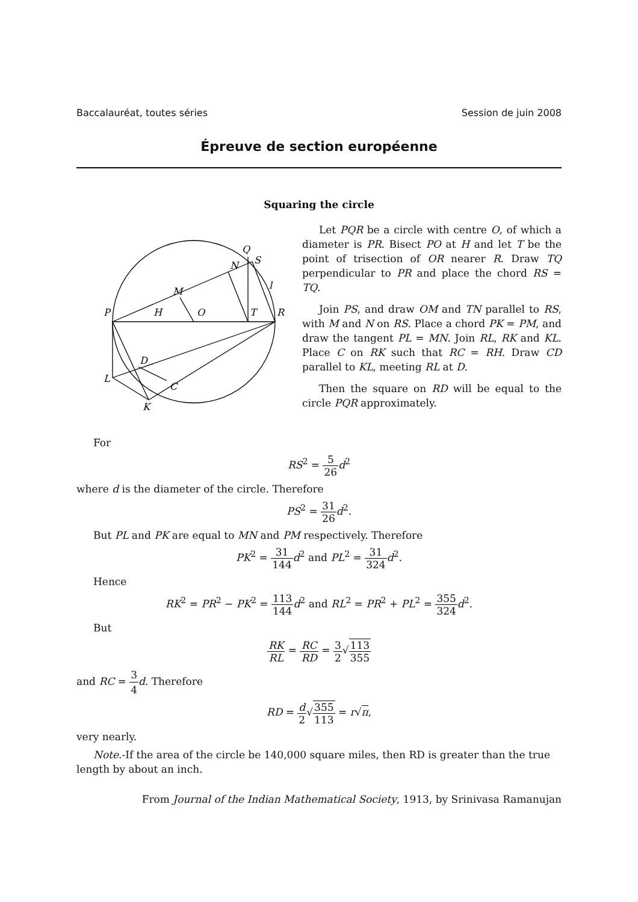Baccalauréat, toutes séries Session de juin 2008
Épreuve de section européenne
Squaring the circle
P
H
O
T
R
M
N
Q
S
l
L
D
C
K
Let PQR be a circle with centre O, of which a diameter is PR. Bisect PO at H and let T be the point of trisection of OR nearer R. Draw TQ perpendicular to PR and place the chord RS = TQ.
Join PS, and draw OM and TN parallel to RS, with M and N on RS. Place a chord PK = PM, and draw the tangent PL = MN. Join RL, RK and KL. Place C on RK such that RC = RH. Draw CD parallel to KL, meeting RL at D.
Then the square on RD will be equal to the circle PQR approximately.
For
RS<sup>2</sup> = 5 26 d<sup>2</sup>
where d is the diameter of the circle. Therefore
PS<sup>2</sup> = 31 26 d<sup>2</sup>.
But PL and PK are equal to MN and PM respectively. Therefore
PK<sup>2</sup> = 31 144 d<sup>2</sup> and PL<sup>2</sup> = 31 324 d<sup>2</sup>.
Hence
RK<sup>2</sup> = PR<sup>2</sup> − PK<sup>2</sup> = 113 144 d<sup>2</sup> and RL<sup>2</sup> = PR<sup>2</sup> + PL<sup>2</sup> = 355 324 d<sup>2</sup>.
But
RK RL = RC RD = 3 2√113 355
and RC = 3 4 d. Therefore
RD = d 2√355 113 = r√π,
very nearly.
Note.-If the area of the circle be 140,000 square miles, then RD is greater than the true length by about an inch.
From Journal of the Indian Mathematical Society, 1913, by Srinivasa Ramanujan